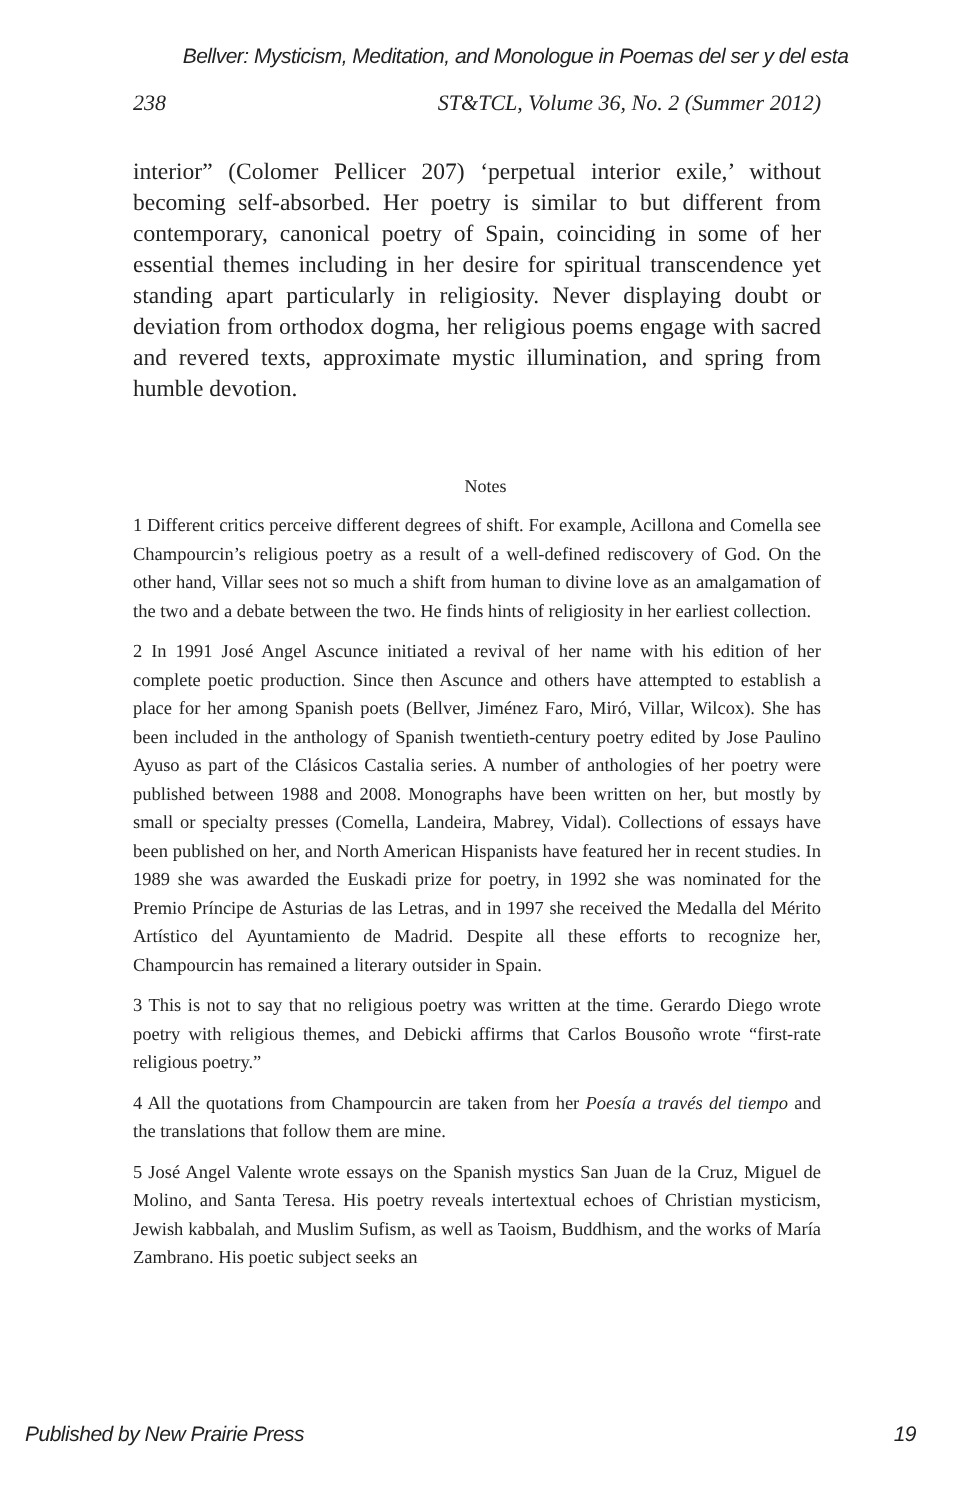Bellver: Mysticism, Meditation, and Monologue in Poemas del ser y del esta
238 ST&TCL, Volume 36, No. 2 (Summer 2012)
interior” (Colomer Pellicer 207) ‘perpetual interior exile,’ without becoming self-absorbed. Her poetry is similar to but different from contemporary, canonical poetry of Spain, coinciding in some of her essential themes including in her desire for spiritual transcendence yet standing apart particularly in religiosity. Never displaying doubt or deviation from orthodox dogma, her religious poems engage with sacred and revered texts, approximate mystic illumination, and spring from humble devotion.
Notes
1 Different critics perceive different degrees of shift. For example, Acillona and Comella see Champourcin’s religious poetry as a result of a well-defined rediscovery of God. On the other hand, Villar sees not so much a shift from human to divine love as an amalgamation of the two and a debate between the two. He finds hints of religiosity in her earliest collection.
2 In 1991 José Angel Ascunce initiated a revival of her name with his edition of her complete poetic production. Since then Ascunce and others have attempted to establish a place for her among Spanish poets (Bellver, Jiménez Faro, Miró, Villar, Wilcox). She has been included in the anthology of Spanish twentieth-century poetry edited by Jose Paulino Ayuso as part of the Clásicos Castalia series. A number of anthologies of her poetry were published between 1988 and 2008. Monographs have been written on her, but mostly by small or specialty presses (Comella, Landeira, Mabrey, Vidal). Collections of essays have been published on her, and North American Hispanists have featured her in recent studies. In 1989 she was awarded the Euskadi prize for poetry, in 1992 she was nominated for the Premio Príncipe de Asturias de las Letras, and in 1997 she received the Medalla del Mérito Artístico del Ayuntamiento de Madrid. Despite all these efforts to recognize her, Champourcin has remained a literary outsider in Spain.
3 This is not to say that no religious poetry was written at the time. Gerardo Diego wrote poetry with religious themes, and Debicki affirms that Carlos Bousoño wrote “first-rate religious poetry.”
4 All the quotations from Champourcin are taken from her Poesía a través del tiempo and the translations that follow them are mine.
5 José Angel Valente wrote essays on the Spanish mystics San Juan de la Cruz, Miguel de Molino, and Santa Teresa. His poetry reveals intertextual echoes of Christian mysticism, Jewish kabbalah, and Muslim Sufism, as well as Taoism, Buddhism, and the works of María Zambrano. His poetic subject seeks an
Published by New Prairie Press 19